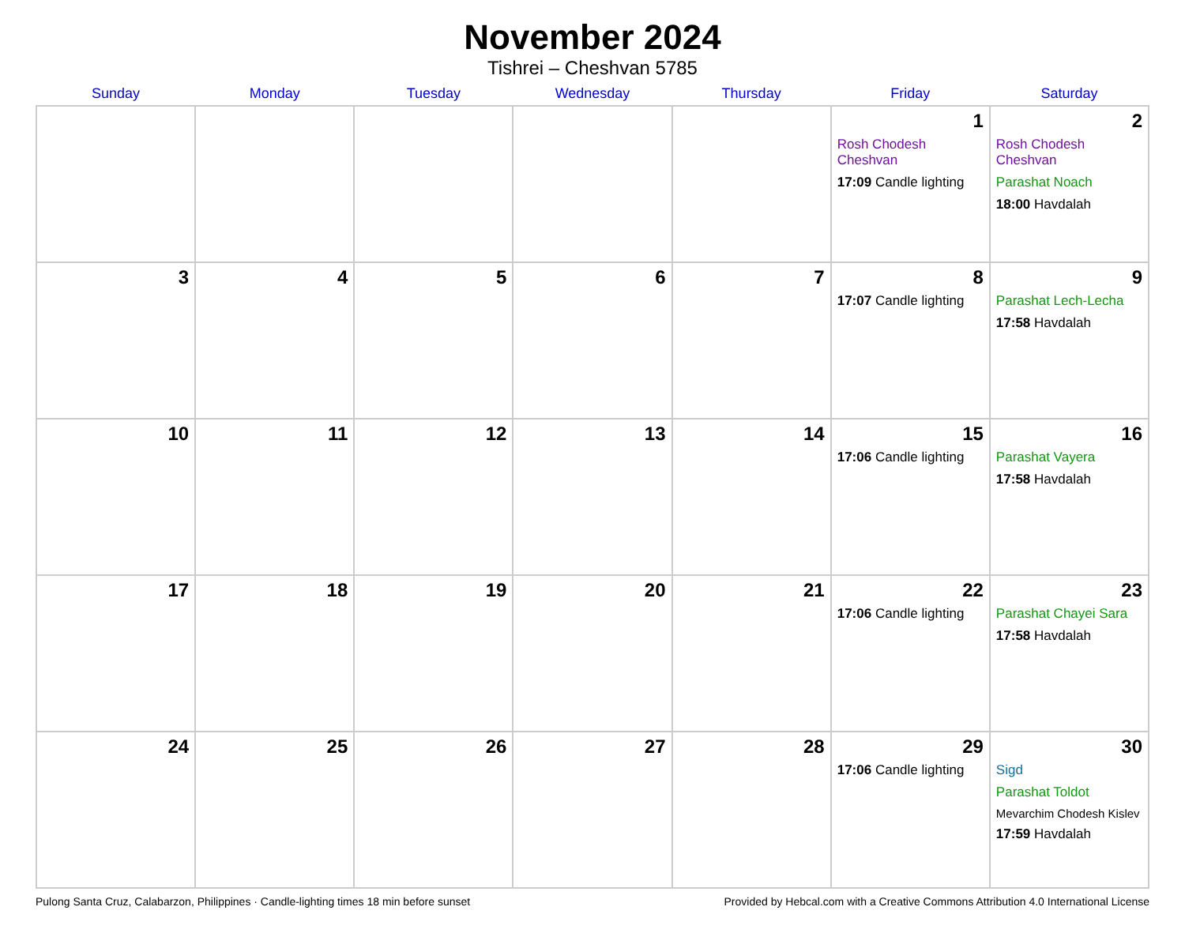November 2024
Tishrei – Cheshvan 5785
| Sunday | Monday | Tuesday | Wednesday | Thursday | Friday | Saturday |
| --- | --- | --- | --- | --- | --- | --- |
| | | | | | 1 Rosh Chodesh Cheshvan 17:09 Candle lighting | 2 Rosh Chodesh Cheshvan Parashat Noach 18:00 Havdalah |
| 3 | 4 | 5 | 6 | 7 | 8 17:07 Candle lighting | 9 Parashat Lech-Lecha 17:58 Havdalah |
| 10 | 11 | 12 | 13 | 14 | 15 17:06 Candle lighting | 16 Parashat Vayera 17:58 Havdalah |
| 17 | 18 | 19 | 20 | 21 | 22 17:06 Candle lighting | 23 Parashat Chayei Sara 17:58 Havdalah |
| 24 | 25 | 26 | 27 | 28 | 29 17:06 Candle lighting | 30 Sigd Parashat Toldot Mevarchim Chodesh Kislev 17:59 Havdalah |
Pulong Santa Cruz, Calabarzon, Philippines · Candle-lighting times 18 min before sunset Provided by Hebcal.com with a Creative Commons Attribution 4.0 International License